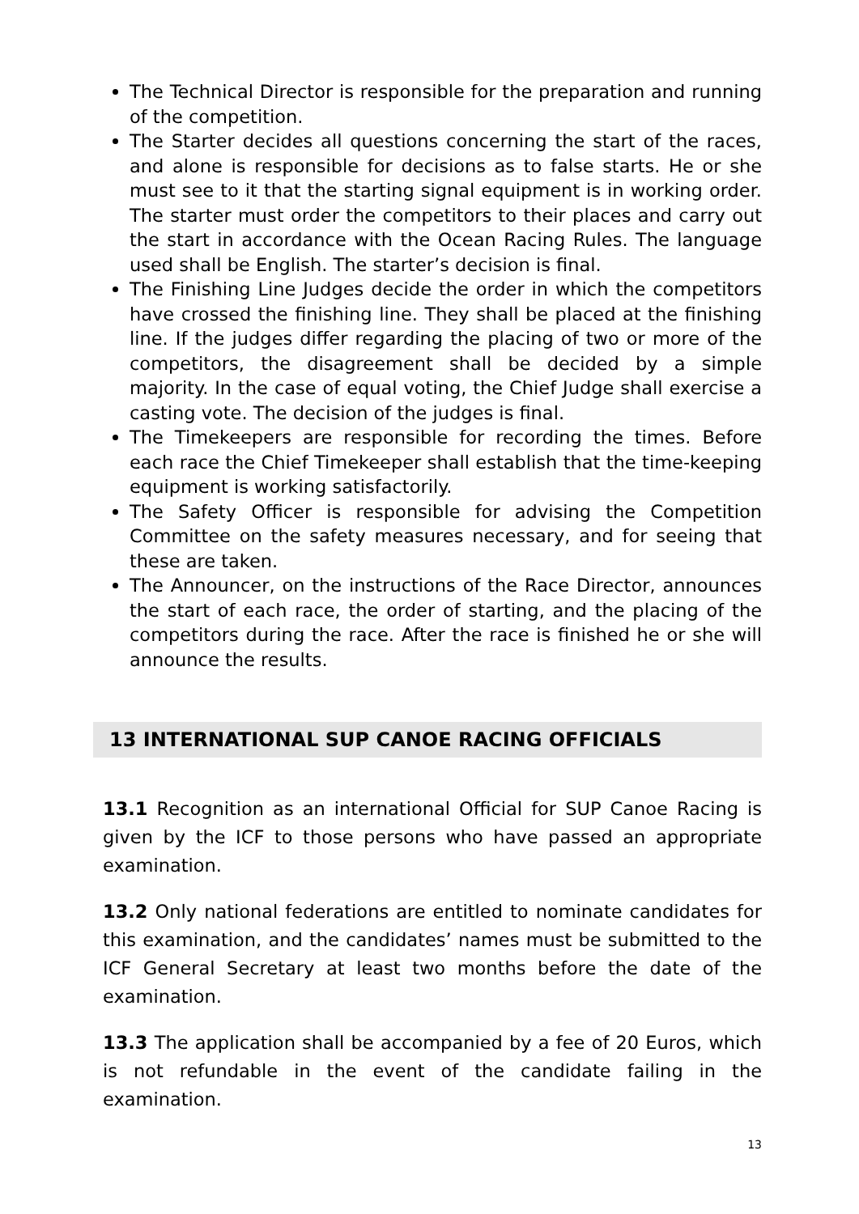The Technical Director is responsible for the preparation and running of the competition.
The Starter decides all questions concerning the start of the races, and alone is responsible for decisions as to false starts. He or she must see to it that the starting signal equipment is in working order. The starter must order the competitors to their places and carry out the start in accordance with the Ocean Racing Rules. The language used shall be English. The starter’s decision is final.
The Finishing Line Judges decide the order in which the competitors have crossed the finishing line. They shall be placed at the finishing line. If the judges differ regarding the placing of two or more of the competitors, the disagreement shall be decided by a simple majority. In the case of equal voting, the Chief Judge shall exercise a casting vote. The decision of the judges is final.
The Timekeepers are responsible for recording the times. Before each race the Chief Timekeeper shall establish that the time-keeping equipment is working satisfactorily.
The Safety Officer is responsible for advising the Competition Committee on the safety measures necessary, and for seeing that these are taken.
The Announcer, on the instructions of the Race Director, announces the start of each race, the order of starting, and the placing of the competitors during the race. After the race is finished he or she will announce the results.
13 INTERNATIONAL SUP CANOE RACING OFFICIALS
13.1 Recognition as an international Official for SUP Canoe Racing is given by the ICF to those persons who have passed an appropriate examination.
13.2 Only national federations are entitled to nominate candidates for this examination, and the candidates’ names must be submitted to the ICF General Secretary at least two months before the date of the examination.
13.3 The application shall be accompanied by a fee of 20 Euros, which is not refundable in the event of the candidate failing in the examination.
13